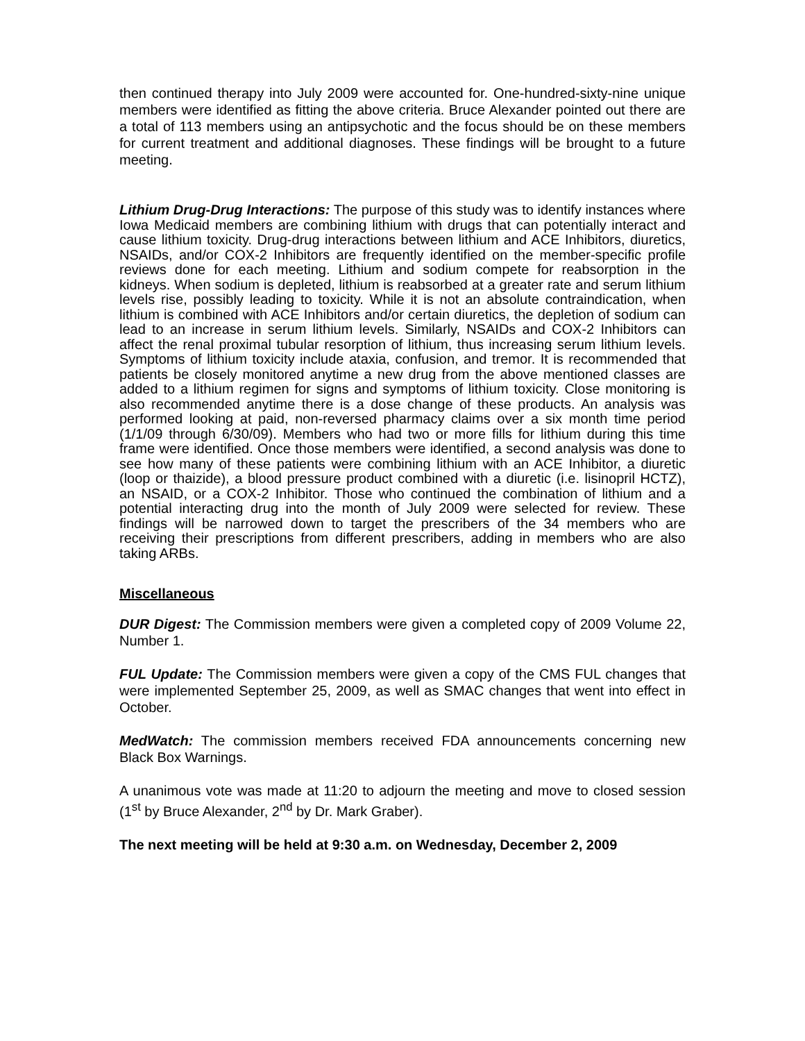then continued therapy into July 2009 were accounted for. One-hundred-sixty-nine unique members were identified as fitting the above criteria. Bruce Alexander pointed out there are a total of 113 members using an antipsychotic and the focus should be on these members for current treatment and additional diagnoses. These findings will be brought to a future meeting.
Lithium Drug-Drug Interactions: The purpose of this study was to identify instances where Iowa Medicaid members are combining lithium with drugs that can potentially interact and cause lithium toxicity. Drug-drug interactions between lithium and ACE Inhibitors, diuretics, NSAIDs, and/or COX-2 Inhibitors are frequently identified on the member-specific profile reviews done for each meeting. Lithium and sodium compete for reabsorption in the kidneys. When sodium is depleted, lithium is reabsorbed at a greater rate and serum lithium levels rise, possibly leading to toxicity. While it is not an absolute contraindication, when lithium is combined with ACE Inhibitors and/or certain diuretics, the depletion of sodium can lead to an increase in serum lithium levels. Similarly, NSAIDs and COX-2 Inhibitors can affect the renal proximal tubular resorption of lithium, thus increasing serum lithium levels. Symptoms of lithium toxicity include ataxia, confusion, and tremor. It is recommended that patients be closely monitored anytime a new drug from the above mentioned classes are added to a lithium regimen for signs and symptoms of lithium toxicity. Close monitoring is also recommended anytime there is a dose change of these products. An analysis was performed looking at paid, non-reversed pharmacy claims over a six month time period (1/1/09 through 6/30/09). Members who had two or more fills for lithium during this time frame were identified. Once those members were identified, a second analysis was done to see how many of these patients were combining lithium with an ACE Inhibitor, a diuretic (loop or thaizide), a blood pressure product combined with a diuretic (i.e. lisinopril HCTZ), an NSAID, or a COX-2 Inhibitor. Those who continued the combination of lithium and a potential interacting drug into the month of July 2009 were selected for review. These findings will be narrowed down to target the prescribers of the 34 members who are receiving their prescriptions from different prescribers, adding in members who are also taking ARBs.
Miscellaneous
DUR Digest: The Commission members were given a completed copy of 2009 Volume 22, Number 1.
FUL Update: The Commission members were given a copy of the CMS FUL changes that were implemented September 25, 2009, as well as SMAC changes that went into effect in October.
MedWatch: The commission members received FDA announcements concerning new Black Box Warnings.
A unanimous vote was made at 11:20 to adjourn the meeting and move to closed session (1<sup>st</sup> by Bruce Alexander, 2<sup>nd</sup> by Dr. Mark Graber).
The next meeting will be held at 9:30 a.m. on Wednesday, December 2, 2009